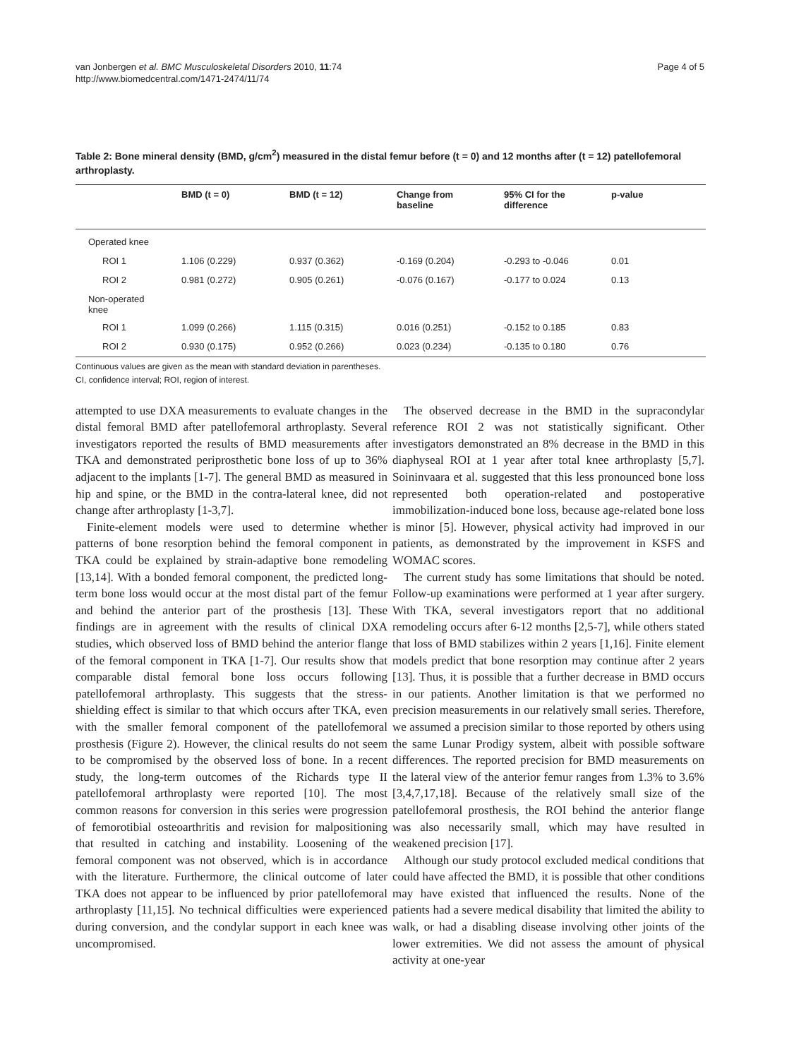van Jonbergen et al. BMC Musculoskeletal Disorders 2010, 11:74
http://www.biomedcentral.com/1471-2474/11/74
Page 4 of 5
Table 2: Bone mineral density (BMD, g/cm<sup>2</sup>) measured in the distal femur before (t = 0) and 12 months after (t = 12) patellofemoral arthroplasty.
| | BMD (t = 0) | BMD (t = 12) | Change from baseline | 95% CI for the difference | p-value |
| --- | --- | --- | --- | --- | --- |
| Operated knee | | | | | |
| ROI 1 | 1.106 (0.229) | 0.937 (0.362) | -0.169 (0.204) | -0.293 to -0.046 | 0.01 |
| ROI 2 | 0.981 (0.272) | 0.905 (0.261) | -0.076 (0.167) | -0.177 to 0.024 | 0.13 |
| Non-operated knee | | | | | |
| ROI 1 | 1.099 (0.266) | 1.115 (0.315) | 0.016 (0.251) | -0.152 to 0.185 | 0.83 |
| ROI 2 | 0.930 (0.175) | 0.952 (0.266) | 0.023 (0.234) | -0.135 to 0.180 | 0.76 |
Continuous values are given as the mean with standard deviation in parentheses.
CI, confidence interval; ROI, region of interest.
attempted to use DXA measurements to evaluate changes in the distal femoral BMD after patellofemoral arthroplasty. Several investigators reported the results of BMD measurements after TKA and demonstrated periprosthetic bone loss of up to 36% adjacent to the implants [1-7]. The general BMD as measured in hip and spine, or the BMD in the contra-lateral knee, did not change after arthroplasty [1-3,7].
Finite-element models were used to determine whether patterns of bone resorption behind the femoral component in TKA could be explained by strain-adaptive bone remodeling [13,14]. With a bonded femoral component, the predicted long-term bone loss would occur at the most distal part of the femur and behind the anterior part of the prosthesis [13]. These findings are in agreement with the results of clinical DXA studies, which observed loss of BMD behind the anterior flange of the femoral component in TKA [1-7]. Our results show that comparable distal femoral bone loss occurs following patellofemoral arthroplasty. This suggests that the stress-shielding effect is similar to that which occurs after TKA, even with the smaller femoral component of the patellofemoral prosthesis (Figure 2). However, the clinical results do not seem to be compromised by the observed loss of bone. In a recent study, the long-term outcomes of the Richards type II patellofemoral arthroplasty were reported [10]. The most common reasons for conversion in this series were progression of femorotibial osteoarthritis and revision for malpositioning that resulted in catching and instability. Loosening of the femoral component was not observed, which is in accordance with the literature. Furthermore, the clinical outcome of later TKA does not appear to be influenced by prior patellofemoral arthroplasty [11,15]. No technical difficulties were experienced during conversion, and the condylar support in each knee was uncompromised.
The observed decrease in the BMD in the supracondylar reference ROI 2 was not statistically significant. Other investigators demonstrated an 8% decrease in the BMD in this diaphyseal ROI at 1 year after total knee arthroplasty [5,7]. Soininvaara et al. suggested that this less pronounced bone loss represented both operation-related and postoperative immobilization-induced bone loss, because age-related bone loss is minor [5]. However, physical activity had improved in our patients, as demonstrated by the improvement in KSFS and WOMAC scores.
The current study has some limitations that should be noted. Follow-up examinations were performed at 1 year after surgery. With TKA, several investigators report that no additional remodeling occurs after 6-12 months [2,5-7], while others stated that loss of BMD stabilizes within 2 years [1,16]. Finite element models predict that bone resorption may continue after 2 years [13]. Thus, it is possible that a further decrease in BMD occurs in our patients. Another limitation is that we performed no precision measurements in our relatively small series. Therefore, we assumed a precision similar to those reported by others using the same Lunar Prodigy system, albeit with possible software differences. The reported precision for BMD measurements on the lateral view of the anterior femur ranges from 1.3% to 3.6% [3,4,7,17,18]. Because of the relatively small size of the patellofemoral prosthesis, the ROI behind the anterior flange was also necessarily small, which may have resulted in weakened precision [17].
Although our study protocol excluded medical conditions that could have affected the BMD, it is possible that other conditions may have existed that influenced the results. None of the patients had a severe medical disability that limited the ability to walk, or had a disabling disease involving other joints of the lower extremities. We did not assess the amount of physical activity at one-year